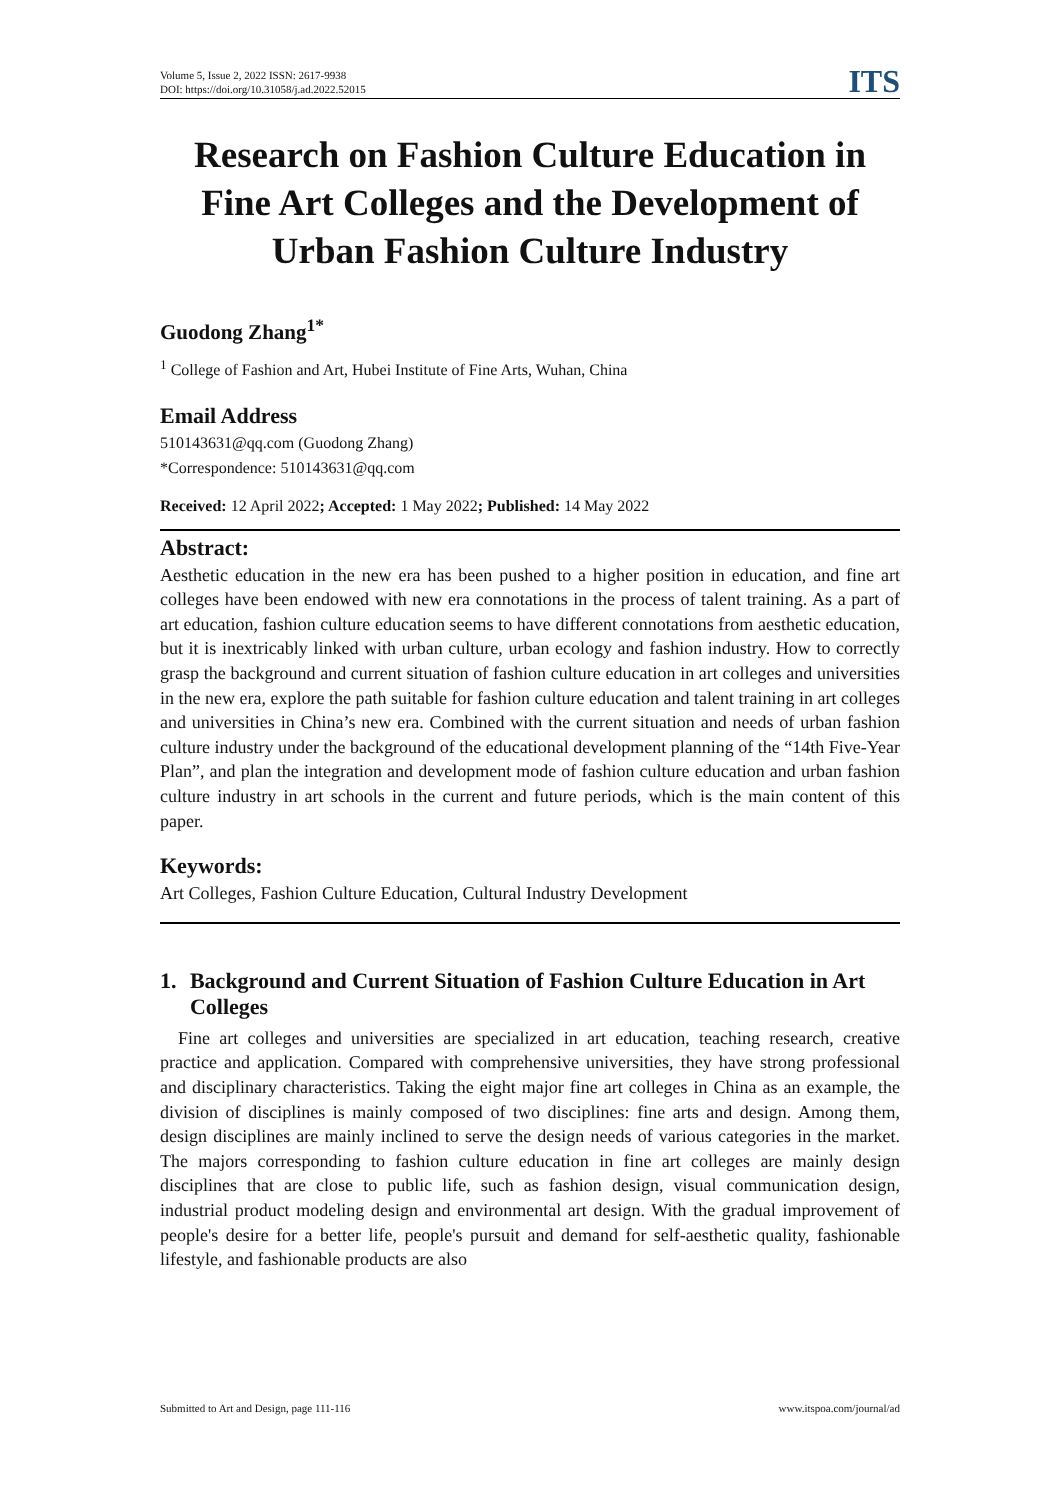Volume 5, Issue 2, 2022 ISSN: 2617-9938
DOI: https://doi.org/10.31058/j.ad.2022.52015
ITS
Research on Fashion Culture Education in Fine Art Colleges and the Development of Urban Fashion Culture Industry
Guodong Zhang<sup>1*</sup>
<sup>1</sup> College of Fashion and Art, Hubei Institute of Fine Arts, Wuhan, China
Email Address
510143631@qq.com (Guodong Zhang)
*Correspondence: 510143631@qq.com
Received: 12 April 2022; Accepted: 1 May 2022; Published: 14 May 2022
Abstract:
Aesthetic education in the new era has been pushed to a higher position in education, and fine art colleges have been endowed with new era connotations in the process of talent training. As a part of art education, fashion culture education seems to have different connotations from aesthetic education, but it is inextricably linked with urban culture, urban ecology and fashion industry. How to correctly grasp the background and current situation of fashion culture education in art colleges and universities in the new era, explore the path suitable for fashion culture education and talent training in art colleges and universities in China’s new era. Combined with the current situation and needs of urban fashion culture industry under the background of the educational development planning of the “14th Five-Year Plan”, and plan the integration and development mode of fashion culture education and urban fashion culture industry in art schools in the current and future periods, which is the main content of this paper.
Keywords:
Art Colleges, Fashion Culture Education, Cultural Industry Development
1. Background and Current Situation of Fashion Culture Education in Art Colleges
Fine art colleges and universities are specialized in art education, teaching research, creative practice and application. Compared with comprehensive universities, they have strong professional and disciplinary characteristics. Taking the eight major fine art colleges in China as an example, the division of disciplines is mainly composed of two disciplines: fine arts and design. Among them, design disciplines are mainly inclined to serve the design needs of various categories in the market. The majors corresponding to fashion culture education in fine art colleges are mainly design disciplines that are close to public life, such as fashion design, visual communication design, industrial product modeling design and environmental art design. With the gradual improvement of people's desire for a better life, people's pursuit and demand for self-aesthetic quality, fashionable lifestyle, and fashionable products are also
Submitted to Art and Design, page 111-116 www.itspoa.com/journal/ad